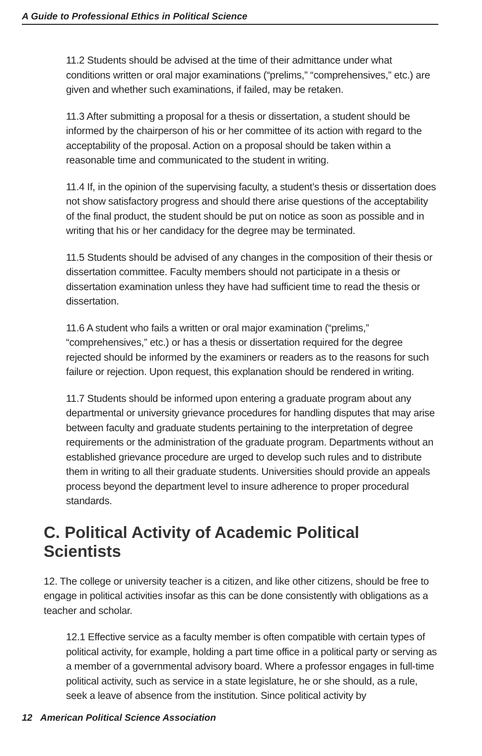A Guide to Professional Ethics in Political Science
11.2 Students should be advised at the time of their admittance under what conditions written or oral major examinations (“prelims,” “comprehensives,” etc.) are given and whether such examinations, if failed, may be retaken.
11.3 After submitting a proposal for a thesis or dissertation, a student should be informed by the chairperson of his or her committee of its action with regard to the acceptability of the proposal. Action on a proposal should be taken within a reasonable time and communicated to the student in writing.
11.4 If, in the opinion of the supervising faculty, a student’s thesis or dissertation does not show satisfactory progress and should there arise questions of the acceptability of the final product, the student should be put on notice as soon as possible and in writing that his or her candidacy for the degree may be terminated.
11.5 Students should be advised of any changes in the composition of their thesis or dissertation committee. Faculty members should not participate in a thesis or dissertation examination unless they have had sufficient time to read the thesis or dissertation.
11.6 A student who fails a written or oral major examination (“prelims,” “comprehensives,” etc.) or has a thesis or dissertation required for the degree rejected should be informed by the examiners or readers as to the reasons for such failure or rejection. Upon request, this explanation should be rendered in writing.
11.7 Students should be informed upon entering a graduate program about any departmental or university grievance procedures for handling disputes that may arise between faculty and graduate students pertaining to the interpretation of degree requirements or the administration of the graduate program. Departments without an established grievance procedure are urged to develop such rules and to distribute them in writing to all their graduate students. Universities should provide an appeals process beyond the department level to insure adherence to proper procedural standards.
C. Political Activity of Academic Political Scientists
12. The college or university teacher is a citizen, and like other citizens, should be free to engage in political activities insofar as this can be done consistently with obligations as a teacher and scholar.
12.1 Effective service as a faculty member is often compatible with certain types of political activity, for example, holding a part time office in a political party or serving as a member of a governmental advisory board. Where a professor engages in full-time political activity, such as service in a state legislature, he or she should, as a rule, seek a leave of absence from the institution. Since political activity by
12 American Political Science Association